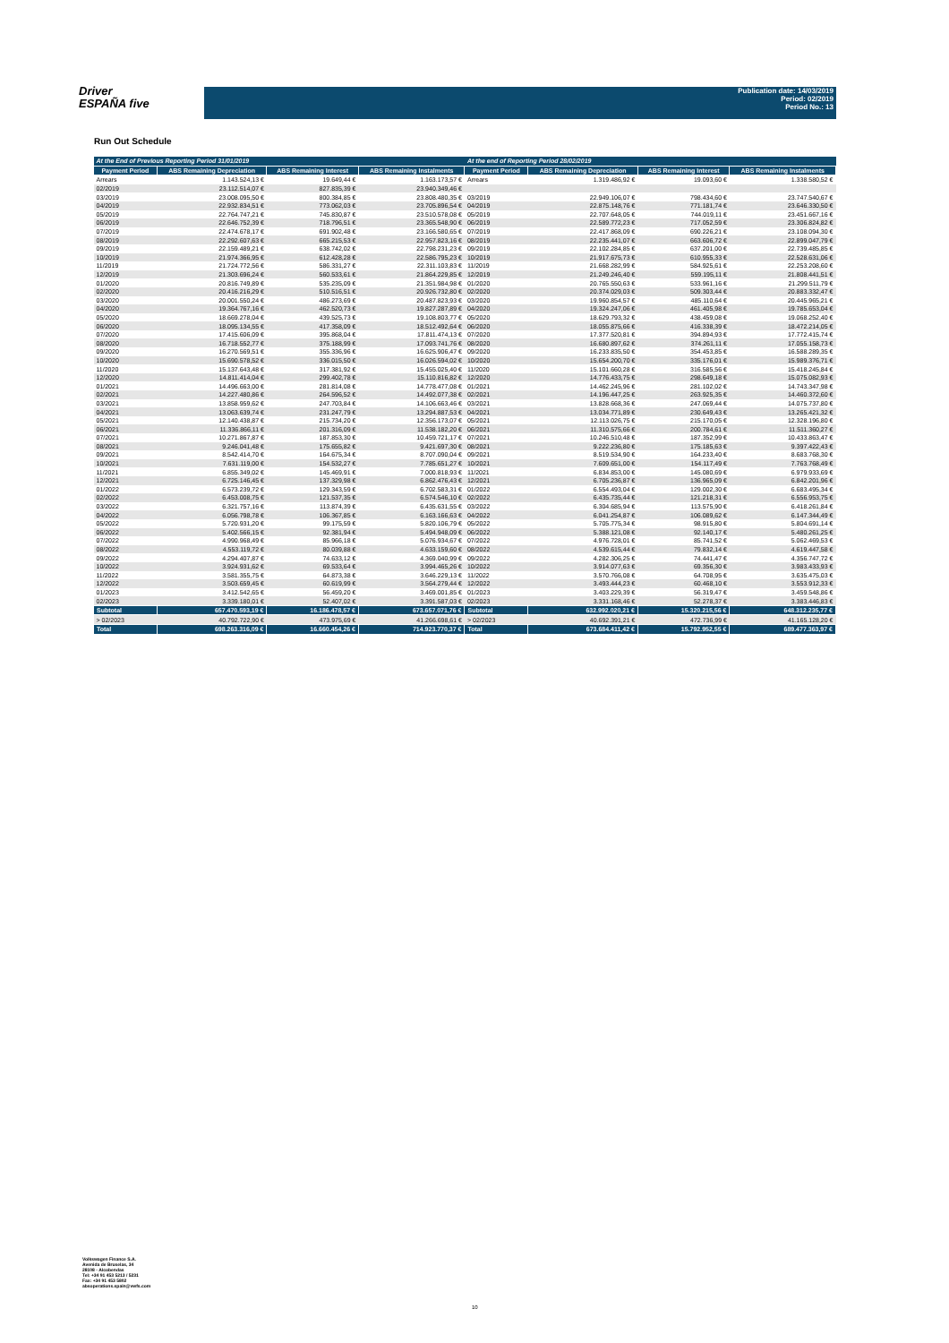Driver
ESPAÑA five
Publication date: 14/03/2019
Period: 02/2019
Period No.: 13
Run Out Schedule
| At the End of Previous Reporting Period 31/01/2019 | | | | At the end of Reporting Period 28/02/2019 | | | |
| --- | --- | --- | --- | --- | --- | --- | --- |
| Payment Period | ABS Remaining Depreciation | ABS Remaining Interest | ABS Remaining Instalments | Payment Period | ABS Remaining Depreciation | ABS Remaining Interest | ABS Remaining Instalments |
| Arrears | 1.143.524,13 € | 19.649,44 € | 1.163.173,57 € | Arrears | 1.319.486,92 € | 19.093,60 € | 1.338.580,52 € |
| 02/2019 | 23.112.514,07 € | 827.835,39 € | 23.940.349,46 € | | | | |
| 03/2019 | 23.008.095,50 € | 800.384,85 € | 23.808.480,35 € | 03/2019 | 22.949.106,07 € | 798.434,60 € | 23.747.540,67 € |
| 04/2019 | 22.932.834,51 € | 773.062,03 € | 23.705.896,54 € | 04/2019 | 22.875.148,76 € | 771.181,74 € | 23.646.330,50 € |
| 05/2019 | 22.764.747,21 € | 745.830,87 € | 23.510.578,08 € | 05/2019 | 22.707.648,05 € | 744.019,11 € | 23.451.667,16 € |
| 06/2019 | 22.646.752,39 € | 718.796,51 € | 23.365.548,90 € | 06/2019 | 22.589.772,23 € | 717.052,59 € | 23.306.824,82 € |
| 07/2019 | 22.474.678,17 € | 691.902,48 € | 23.166.580,65 € | 07/2019 | 22.417.868,09 € | 690.226,21 € | 23.108.094,30 € |
| 08/2019 | 22.292.607,63 € | 665.215,53 € | 22.957.823,16 € | 08/2019 | 22.235.441,07 € | 663.606,72 € | 22.899.047,79 € |
| 09/2019 | 22.159.489,21 € | 638.742,02 € | 22.798.231,23 € | 09/2019 | 22.102.284,85 € | 637.201,00 € | 22.739.485,85 € |
| 10/2019 | 21.974.366,95 € | 612.428,28 € | 22.586.795,23 € | 10/2019 | 21.917.675,73 € | 610.955,33 € | 22.528.631,06 € |
| 11/2019 | 21.724.772,56 € | 586.331,27 € | 22.311.103,83 € | 11/2019 | 21.668.282,99 € | 584.925,61 € | 22.253.208,60 € |
| 12/2019 | 21.303.696,24 € | 560.533,61 € | 21.864.229,85 € | 12/2019 | 21.249.246,40 € | 559.195,11 € | 21.808.441,51 € |
| 01/2020 | 20.816.749,89 € | 535.235,09 € | 21.351.984,98 € | 01/2020 | 20.765.550,63 € | 533.961,16 € | 21.299.511,79 € |
| 02/2020 | 20.416.216,29 € | 510.516,51 € | 20.926.732,80 € | 02/2020 | 20.374.029,03 € | 509.303,44 € | 20.883.332,47 € |
| 03/2020 | 20.001.550,24 € | 486.273,69 € | 20.487.823,93 € | 03/2020 | 19.960.854,57 € | 485.110,64 € | 20.445.965,21 € |
| 04/2020 | 19.364.767,16 € | 462.520,73 € | 19.827.287,89 € | 04/2020 | 19.324.247,06 € | 461.405,98 € | 19.785.653,04 € |
| 05/2020 | 18.669.278,04 € | 439.525,73 € | 19.108.803,77 € | 05/2020 | 18.629.793,32 € | 438.459,08 € | 19.068.252,40 € |
| 06/2020 | 18.095.134,55 € | 417.358,09 € | 18.512.492,64 € | 06/2020 | 18.055.875,66 € | 416.338,39 € | 18.472.214,05 € |
| 07/2020 | 17.415.606,09 € | 395.868,04 € | 17.811.474,13 € | 07/2020 | 17.377.520,81 € | 394.894,93 € | 17.772.415,74 € |
| 08/2020 | 16.718.552,77 € | 375.188,99 € | 17.093.741,76 € | 08/2020 | 16.680.897,62 € | 374.261,11 € | 17.055.158,73 € |
| 09/2020 | 16.270.569,51 € | 355.336,96 € | 16.625.906,47 € | 09/2020 | 16.233.835,50 € | 354.453,85 € | 16.588.289,35 € |
| 10/2020 | 15.690.578,52 € | 336.015,50 € | 16.026.594,02 € | 10/2020 | 15.654.200,70 € | 335.176,01 € | 15.989.376,71 € |
| 11/2020 | 15.137.643,48 € | 317.381,92 € | 15.455.025,40 € | 11/2020 | 15.101.660,28 € | 316.585,56 € | 15.418.245,84 € |
| 12/2020 | 14.811.414,04 € | 299.402,78 € | 15.110.816,82 € | 12/2020 | 14.776.433,75 € | 298.649,18 € | 15.075.082,93 € |
| 01/2021 | 14.496.663,00 € | 281.814,08 € | 14.778.477,08 € | 01/2021 | 14.462.245,96 € | 281.102,02 € | 14.743.347,98 € |
| 02/2021 | 14.227.480,86 € | 264.596,52 € | 14.492.077,38 € | 02/2021 | 14.196.447,25 € | 263.925,35 € | 14.460.372,60 € |
| 03/2021 | 13.858.959,62 € | 247.703,84 € | 14.106.663,46 € | 03/2021 | 13.828.668,36 € | 247.069,44 € | 14.075.737,80 € |
| 04/2021 | 13.063.639,74 € | 231.247,79 € | 13.294.887,53 € | 04/2021 | 13.034.771,89 € | 230.649,43 € | 13.265.421,32 € |
| 05/2021 | 12.140.438,87 € | 215.734,20 € | 12.356.173,07 € | 05/2021 | 12.113.026,75 € | 215.170,05 € | 12.328.196,80 € |
| 06/2021 | 11.336.866,11 € | 201.316,09 € | 11.538.182,20 € | 06/2021 | 11.310.575,66 € | 200.784,61 € | 11.511.360,27 € |
| 07/2021 | 10.271.867,87 € | 187.853,30 € | 10.459.721,17 € | 07/2021 | 10.246.510,48 € | 187.352,99 € | 10.433.863,47 € |
| 08/2021 | 9.246.041,48 € | 175.655,82 € | 9.421.697,30 € | 08/2021 | 9.222.236,80 € | 175.185,63 € | 9.397.422,43 € |
| 09/2021 | 8.542.414,70 € | 164.675,34 € | 8.707.090,04 € | 09/2021 | 8.519.534,90 € | 164.233,40 € | 8.683.768,30 € |
| 10/2021 | 7.631.119,00 € | 154.532,27 € | 7.785.651,27 € | 10/2021 | 7.609.651,00 € | 154.117,49 € | 7.763.768,49 € |
| 11/2021 | 6.855.349,02 € | 145.469,91 € | 7.000.818,93 € | 11/2021 | 6.834.853,00 € | 145.080,69 € | 6.979.933,69 € |
| 12/2021 | 6.725.146,45 € | 137.329,98 € | 6.862.476,43 € | 12/2021 | 6.705.236,87 € | 136.965,09 € | 6.842.201,96 € |
| 01/2022 | 6.573.239,72 € | 129.343,59 € | 6.702.583,31 € | 01/2022 | 6.554.493,04 € | 129.002,30 € | 6.683.495,34 € |
| 02/2022 | 6.453.008,75 € | 121.537,35 € | 6.574.546,10 € | 02/2022 | 6.435.735,44 € | 121.218,31 € | 6.556.953,75 € |
| 03/2022 | 6.321.757,16 € | 113.874,39 € | 6.435.631,55 € | 03/2022 | 6.304.685,94 € | 113.575,90 € | 6.418.261,84 € |
| 04/2022 | 6.056.798,78 € | 106.367,85 € | 6.163.166,63 € | 04/2022 | 6.041.254,87 € | 106.089,62 € | 6.147.344,49 € |
| 05/2022 | 5.720.931,20 € | 99.175,59 € | 5.820.106,79 € | 05/2022 | 5.705.775,34 € | 98.915,80 € | 5.804.691,14 € |
| 06/2022 | 5.402.566,15 € | 92.381,94 € | 5.494.948,09 € | 06/2022 | 5.388.121,08 € | 92.140,17 € | 5.480.261,25 € |
| 07/2022 | 4.990.968,49 € | 85.966,18 € | 5.076.934,67 € | 07/2022 | 4.976.728,01 € | 85.741,52 € | 5.062.469,53 € |
| 08/2022 | 4.553.119,72 € | 80.039,88 € | 4.633.159,60 € | 08/2022 | 4.539.615,44 € | 79.832,14 € | 4.619.447,58 € |
| 09/2022 | 4.294.407,87 € | 74.633,12 € | 4.369.040,99 € | 09/2022 | 4.282.306,25 € | 74.441,47 € | 4.356.747,72 € |
| 10/2022 | 3.924.931,62 € | 69.533,64 € | 3.994.465,26 € | 10/2022 | 3.914.077,63 € | 69.356,30 € | 3.983.433,93 € |
| 11/2022 | 3.581.355,75 € | 64.873,38 € | 3.646.229,13 € | 11/2022 | 3.570.766,08 € | 64.708,95 € | 3.635.475,03 € |
| 12/2022 | 3.503.659,45 € | 60.619,99 € | 3.564.279,44 € | 12/2022 | 3.493.444,23 € | 60.468,10 € | 3.553.912,33 € |
| 01/2023 | 3.412.542,65 € | 56.459,20 € | 3.469.001,85 € | 01/2023 | 3.403.229,39 € | 56.319,47 € | 3.459.548,86 € |
| 02/2023 | 3.339.180,01 € | 52.407,02 € | 3.391.587,03 € | 02/2023 | 3.331.168,46 € | 52.278,37 € | 3.383.446,83 € |
| Subtotal | 657.470.593,19 € | 16.186.478,57 € | 673.657.071,76 € | Subtotal | 632.992.020,21 € | 15.320.215,56 € | 648.312.235,77 € |
| > 02/2023 | 40.792.722,90 € | 473.975,69 € | 41.266.698,61 € | > 02/2023 | 40.692.391,21 € | 472.736,99 € | 41.165.128,20 € |
| Total | 698.263.316,09 € | 16.660.454,26 € | 714.923.770,37 € | Total | 673.684.411,42 € | 15.792.952,55 € | 689.477.363,97 € |
Volkswagen Finance S.A.
Avenida de Bruselas, 34
28108 - Alcobendas
Tel: +34 91 453 5213 / 5231
Fax: +34 91 453 5802
absoperations.spain@vwfs.com
10